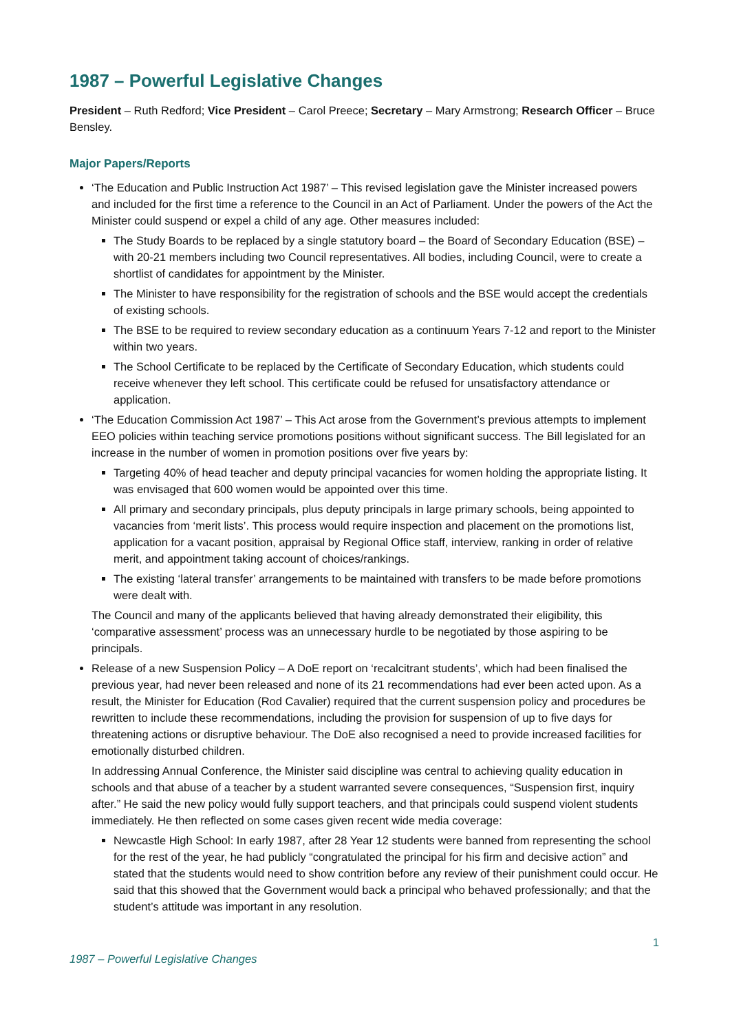1987 – Powerful Legislative Changes
President – Ruth Redford; Vice President – Carol Preece; Secretary – Mary Armstrong; Research Officer – Bruce Bensley.
Major Papers/Reports
‘The Education and Public Instruction Act 1987’ – This revised legislation gave the Minister increased powers and included for the first time a reference to the Council in an Act of Parliament. Under the powers of the Act the Minister could suspend or expel a child of any age. Other measures included:
The Study Boards to be replaced by a single statutory board – the Board of Secondary Education (BSE) – with 20-21 members including two Council representatives. All bodies, including Council, were to create a shortlist of candidates for appointment by the Minister.
The Minister to have responsibility for the registration of schools and the BSE would accept the credentials of existing schools.
The BSE to be required to review secondary education as a continuum Years 7-12 and report to the Minister within two years.
The School Certificate to be replaced by the Certificate of Secondary Education, which students could receive whenever they left school. This certificate could be refused for unsatisfactory attendance or application.
‘The Education Commission Act 1987’ – This Act arose from the Government’s previous attempts to implement EEO policies within teaching service promotions positions without significant success. The Bill legislated for an increase in the number of women in promotion positions over five years by:
Targeting 40% of head teacher and deputy principal vacancies for women holding the appropriate listing. It was envisaged that 600 women would be appointed over this time.
All primary and secondary principals, plus deputy principals in large primary schools, being appointed to vacancies from ‘merit lists’. This process would require inspection and placement on the promotions list, application for a vacant position, appraisal by Regional Office staff, interview, ranking in order of relative merit, and appointment taking account of choices/rankings.
The existing ‘lateral transfer’ arrangements to be maintained with transfers to be made before promotions were dealt with.
The Council and many of the applicants believed that having already demonstrated their eligibility, this ‘comparative assessment’ process was an unnecessary hurdle to be negotiated by those aspiring to be principals.
Release of a new Suspension Policy – A DoE report on ‘recalcitrant students’, which had been finalised the previous year, had never been released and none of its 21 recommendations had ever been acted upon. As a result, the Minister for Education (Rod Cavalier) required that the current suspension policy and procedures be rewritten to include these recommendations, including the provision for suspension of up to five days for threatening actions or disruptive behaviour. The DoE also recognised a need to provide increased facilities for emotionally disturbed children.
In addressing Annual Conference, the Minister said discipline was central to achieving quality education in schools and that abuse of a teacher by a student warranted severe consequences, “Suspension first, inquiry after.” He said the new policy would fully support teachers, and that principals could suspend violent students immediately. He then reflected on some cases given recent wide media coverage:
Newcastle High School: In early 1987, after 28 Year 12 students were banned from representing the school for the rest of the year, he had publicly “congratulated the principal for his firm and decisive action” and stated that the students would need to show contrition before any review of their punishment could occur. He said that this showed that the Government would back a principal who behaved professionally; and that the student’s attitude was important in any resolution.
1
1987 – Powerful Legislative Changes